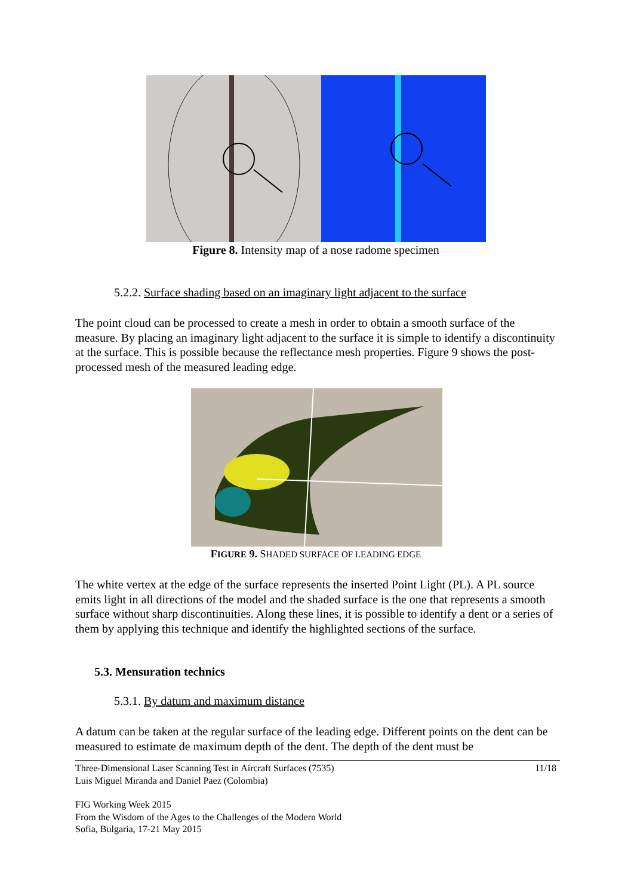Figure 8. Intensity map of a nose radome specimen
5.2.2. Surface shading based on an imaginary light adjacent to the surface
The point cloud can be processed to create a mesh in order to obtain a smooth surface of the measure. By placing an imaginary light adjacent to the surface it is simple to identify a discontinuity at the surface. This is possible because the reflectance mesh properties. Figure 9 shows the post-processed mesh of the measured leading edge.
FIGURE 9. SHADED SURFACE OF LEADING EDGE
The white vertex at the edge of the surface represents the inserted Point Light (PL). A PL source emits light in all directions of the model and the shaded surface is the one that represents a smooth surface without sharp discontinuities. Along these lines, it is possible to identify a dent or a series of them by applying this technique and identify the highlighted sections of the surface.
5.3. Mensuration technics
5.3.1. By datum and maximum distance
A datum can be taken at the regular surface of the leading edge. Different points on the dent can be measured to estimate de maximum depth of the dent. The depth of the dent must be
Three-Dimensional Laser Scanning Test in Aircraft Surfaces (7535)
Luis Miguel Miranda and Daniel Paez (Colombia) 11/18
FIG Working Week 2015
From the Wisdom of the Ages to the Challenges of the Modern World
Sofia, Bulgaria, 17-21 May 2015